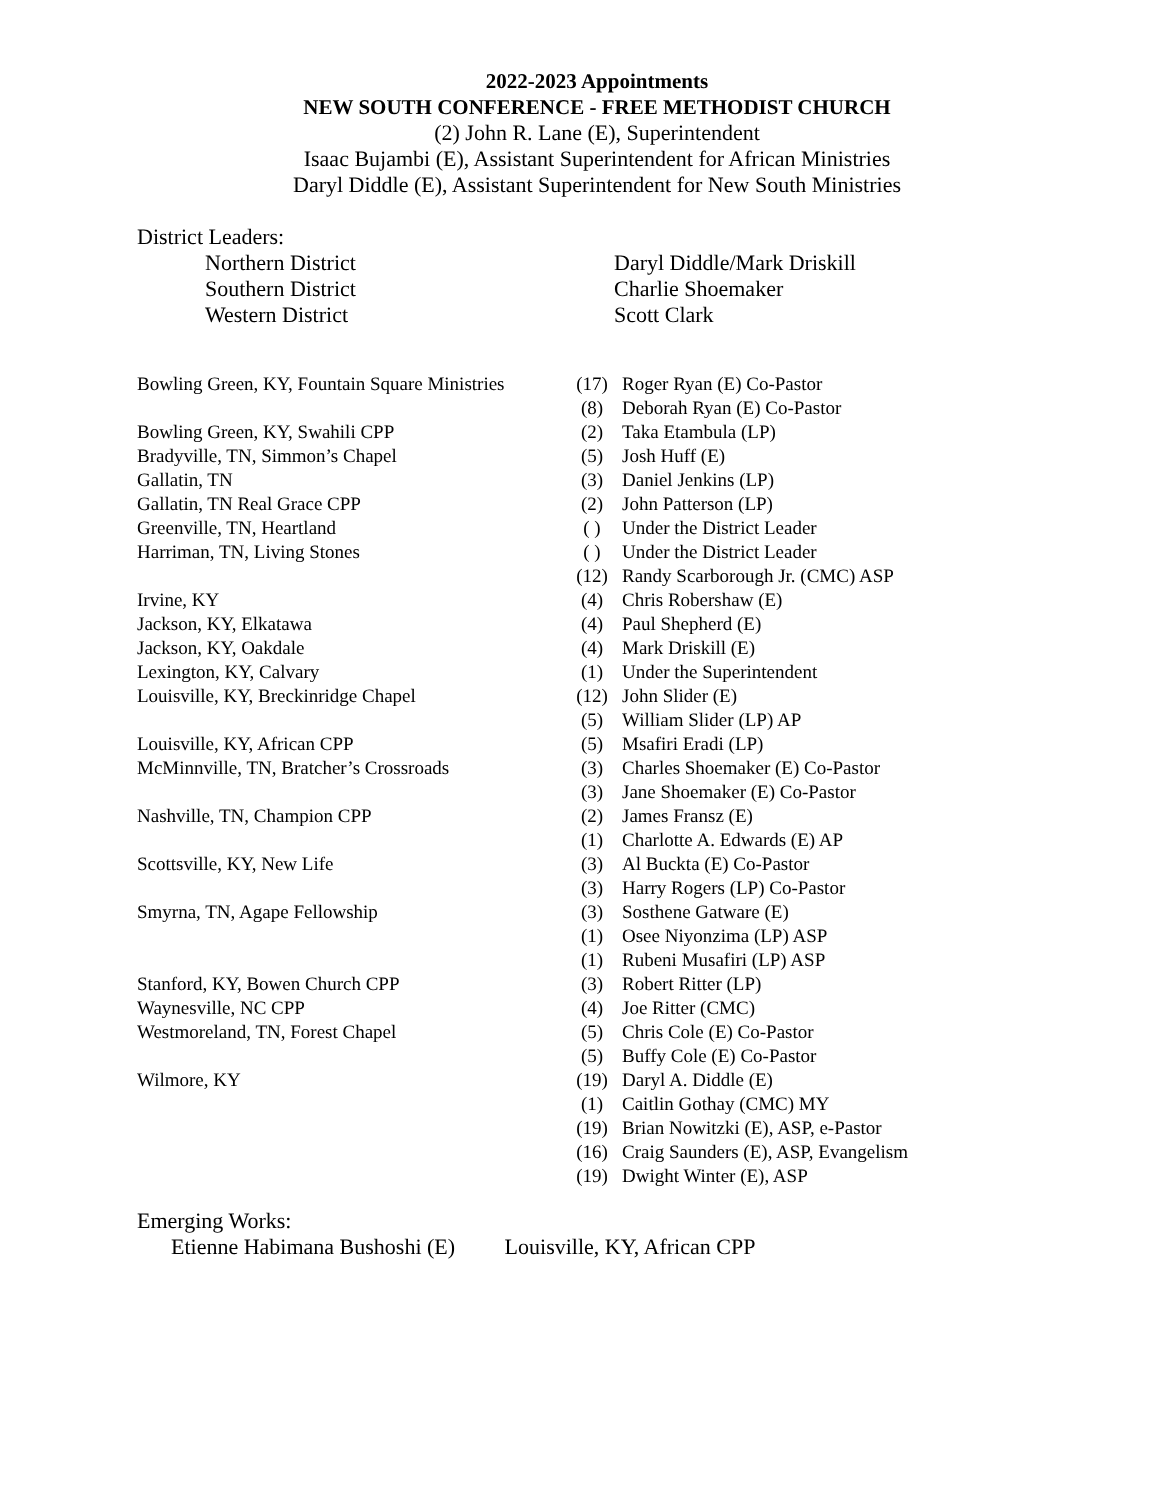2022-2023 Appointments
NEW SOUTH CONFERENCE - FREE METHODIST CHURCH
(2) John R. Lane (E), Superintendent
Isaac Bujambi (E), Assistant Superintendent for African Ministries
Daryl Diddle (E), Assistant Superintendent for New South Ministries
District Leaders:
| Northern District | Daryl Diddle/Mark Driskill |
| Southern District | Charlie Shoemaker |
| Western District | Scott Clark |
| Bowling Green, KY, Fountain Square Ministries | (17) | Roger Ryan (E) Co-Pastor |
| | (8) | Deborah Ryan (E) Co-Pastor |
| Bowling Green, KY, Swahili CPP | (2) | Taka Etambula (LP) |
| Bradyville, TN, Simmon’s Chapel | (5) | Josh Huff (E) |
| Gallatin, TN | (3) | Daniel Jenkins (LP) |
| Gallatin, TN Real Grace CPP | (2) | John Patterson (LP) |
| Greenville, TN, Heartland | ( ) | Under the District Leader |
| Harriman, TN, Living Stones | ( ) | Under the District Leader |
| | (12) | Randy Scarborough Jr. (CMC) ASP |
| Irvine, KY | (4) | Chris Robershaw (E) |
| Jackson, KY, Elkatawa | (4) | Paul Shepherd (E) |
| Jackson, KY, Oakdale | (4) | Mark Driskill (E) |
| Lexington, KY, Calvary | (1) | Under the Superintendent |
| Louisville, KY, Breckinridge Chapel | (12) | John Slider (E) |
| | (5) | William Slider (LP) AP |
| Louisville, KY, African CPP | (5) | Msafiri Eradi (LP) |
| McMinnville, TN, Bratcher’s Crossroads | (3) | Charles Shoemaker (E) Co-Pastor |
| | (3) | Jane Shoemaker (E) Co-Pastor |
| Nashville, TN, Champion CPP | (2) | James Fransz (E) |
| | (1) | Charlotte A. Edwards (E) AP |
| Scottsville, KY, New Life | (3) | Al Buckta (E) Co-Pastor |
| | (3) | Harry Rogers (LP) Co-Pastor |
| Smyrna, TN, Agape Fellowship | (3) | Sosthene Gatware (E) |
| | (1) | Osee Niyonzima (LP) ASP |
| | (1) | Rubeni Musafiri (LP) ASP |
| Stanford, KY, Bowen Church CPP | (3) | Robert Ritter (LP) |
| Waynesville, NC CPP | (4) | Joe Ritter (CMC) |
| Westmoreland, TN, Forest Chapel | (5) | Chris Cole (E) Co-Pastor |
| | (5) | Buffy Cole (E) Co-Pastor |
| Wilmore, KY | (19) | Daryl A. Diddle (E) |
| | (1) | Caitlin Gothay (CMC) MY |
| | (19) | Brian Nowitzki (E), ASP, e-Pastor |
| | (16) | Craig Saunders (E), ASP, Evangelism |
| | (19) | Dwight Winter (E), ASP |
Emerging Works:
Etienne Habimana Bushoshi (E) Louisville, KY, African CPP